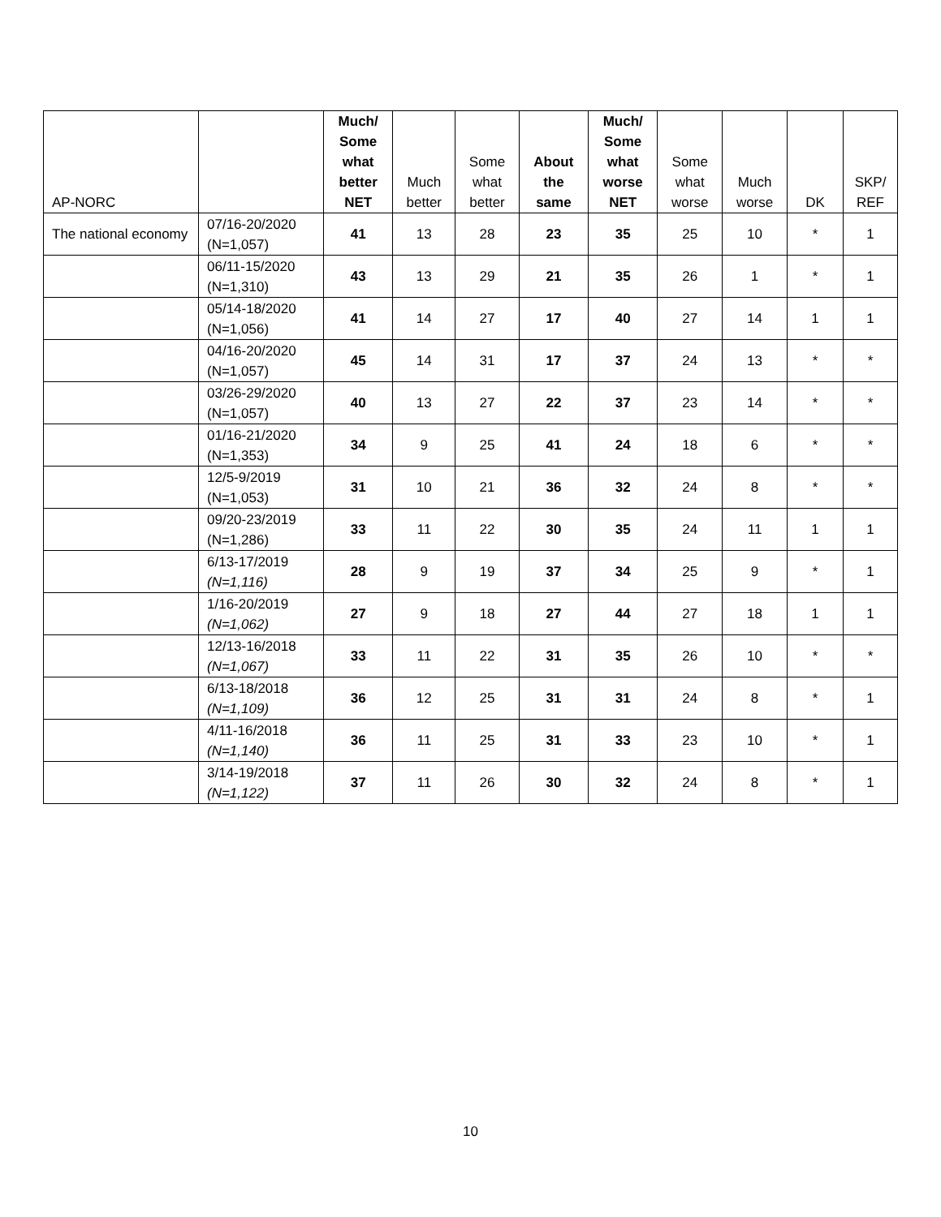| AP-NORC | | Much/ Some what better NET | Much better | Some what better | About the same | Much/ Some what worse NET | Some what worse | Much worse | DK | SKP/ REF |
| --- | --- | --- | --- | --- | --- | --- | --- | --- | --- | --- |
| The national economy | 07/16-20/2020 (N=1,057) | 41 | 13 | 28 | 23 | 35 | 25 | 10 | * | 1 |
| | 06/11-15/2020 (N=1,310) | 43 | 13 | 29 | 21 | 35 | 26 | 1 | * | 1 |
| | 05/14-18/2020 (N=1,056) | 41 | 14 | 27 | 17 | 40 | 27 | 14 | 1 | 1 |
| | 04/16-20/2020 (N=1,057) | 45 | 14 | 31 | 17 | 37 | 24 | 13 | * | * |
| | 03/26-29/2020 (N=1,057) | 40 | 13 | 27 | 22 | 37 | 23 | 14 | * | * |
| | 01/16-21/2020 (N=1,353) | 34 | 9 | 25 | 41 | 24 | 18 | 6 | * | * |
| | 12/5-9/2019 (N=1,053) | 31 | 10 | 21 | 36 | 32 | 24 | 8 | * | * |
| | 09/20-23/2019 (N=1,286) | 33 | 11 | 22 | 30 | 35 | 24 | 11 | 1 | 1 |
| | 6/13-17/2019 (N=1,116) | 28 | 9 | 19 | 37 | 34 | 25 | 9 | * | 1 |
| | 1/16-20/2019 (N=1,062) | 27 | 9 | 18 | 27 | 44 | 27 | 18 | 1 | 1 |
| | 12/13-16/2018 (N=1,067) | 33 | 11 | 22 | 31 | 35 | 26 | 10 | * | * |
| | 6/13-18/2018 (N=1,109) | 36 | 12 | 25 | 31 | 31 | 24 | 8 | * | 1 |
| | 4/11-16/2018 (N=1,140) | 36 | 11 | 25 | 31 | 33 | 23 | 10 | * | 1 |
| | 3/14-19/2018 (N=1,122) | 37 | 11 | 26 | 30 | 32 | 24 | 8 | * | 1 |
10